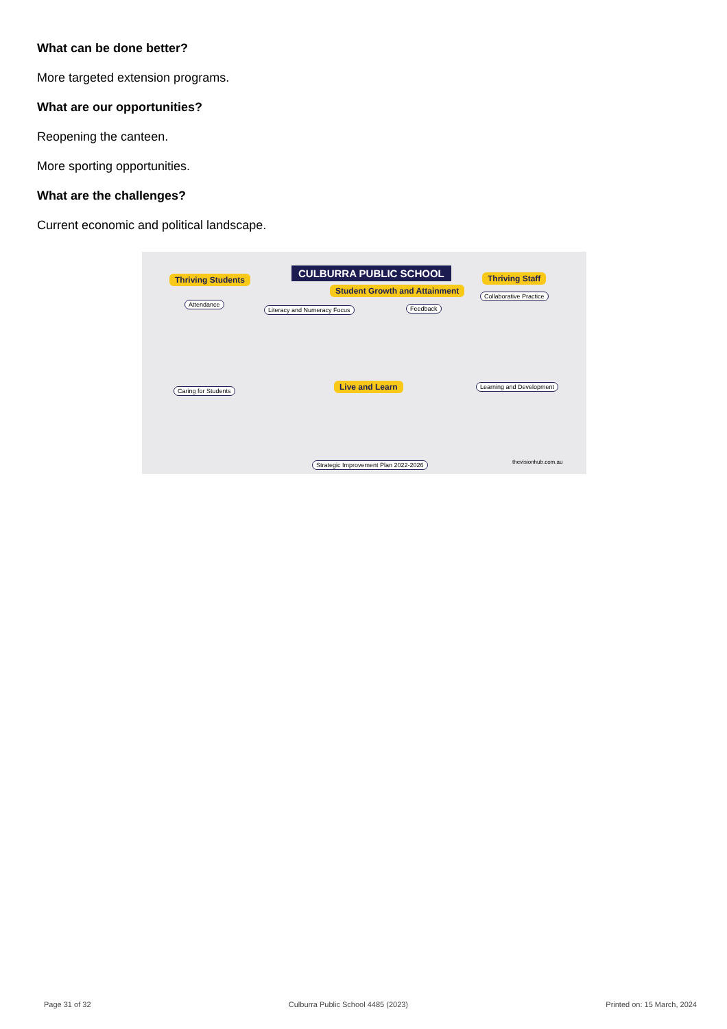What can be done better?
More targeted extension programs.
What are our opportunities?
Reopening the canteen.
More sporting opportunities.
What are the challenges?
Current economic and political landscape.
Thriving Students
CULBURRA PUBLIC SCHOOL Thriving Staff
Student Growth and Attainment
Attendance
Literacy and Numeracy Focus Feedback
Collaborative Practice
Caring for Students Live and Learn Learning and Development
Strategic Improvement Plan 2022-2026
thevisionhub.com.au
Page 31 of 32 Culburra Public School 4485 (2023) Printed on: 15 March, 2024